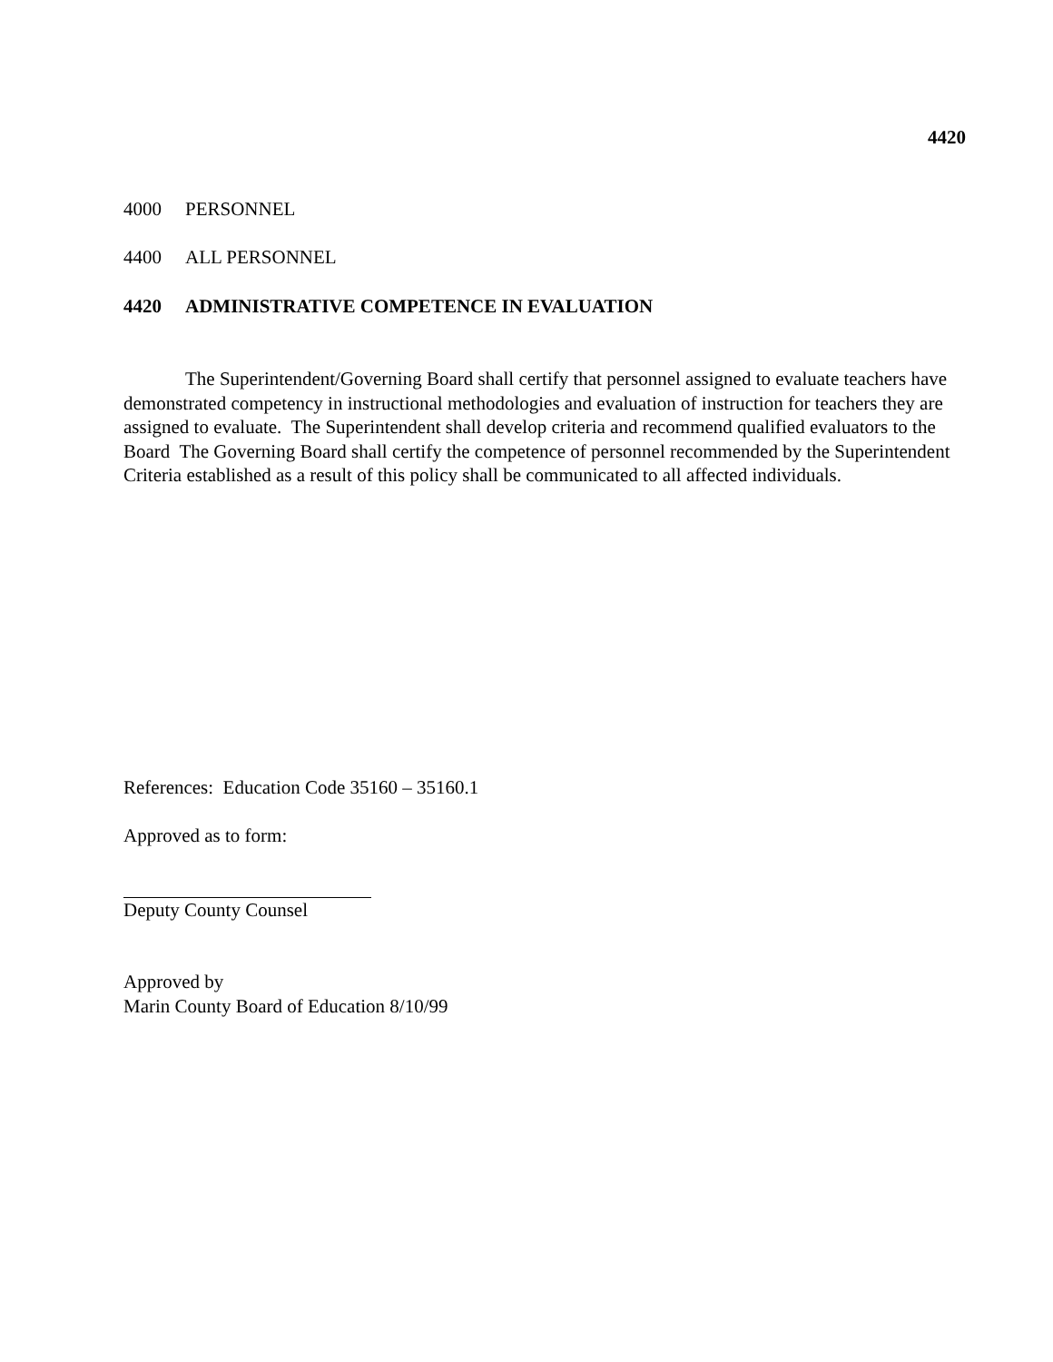4420
4000 PERSONNEL
4400 ALL PERSONNEL
4420 ADMINISTRATIVE COMPETENCE IN EVALUATION
The Superintendent/Governing Board shall certify that personnel assigned to evaluate teachers have demonstrated competency in instructional methodologies and evaluation of instruction for teachers they are assigned to evaluate. The Superintendent shall develop criteria and recommend qualified evaluators to the Board The Governing Board shall certify the competence of personnel recommended by the Superintendent Criteria established as a result of this policy shall be communicated to all affected individuals.
References: Education Code 35160 – 35160.1
Approved as to form:
Deputy County Counsel
Approved by
Marin County Board of Education 8/10/99